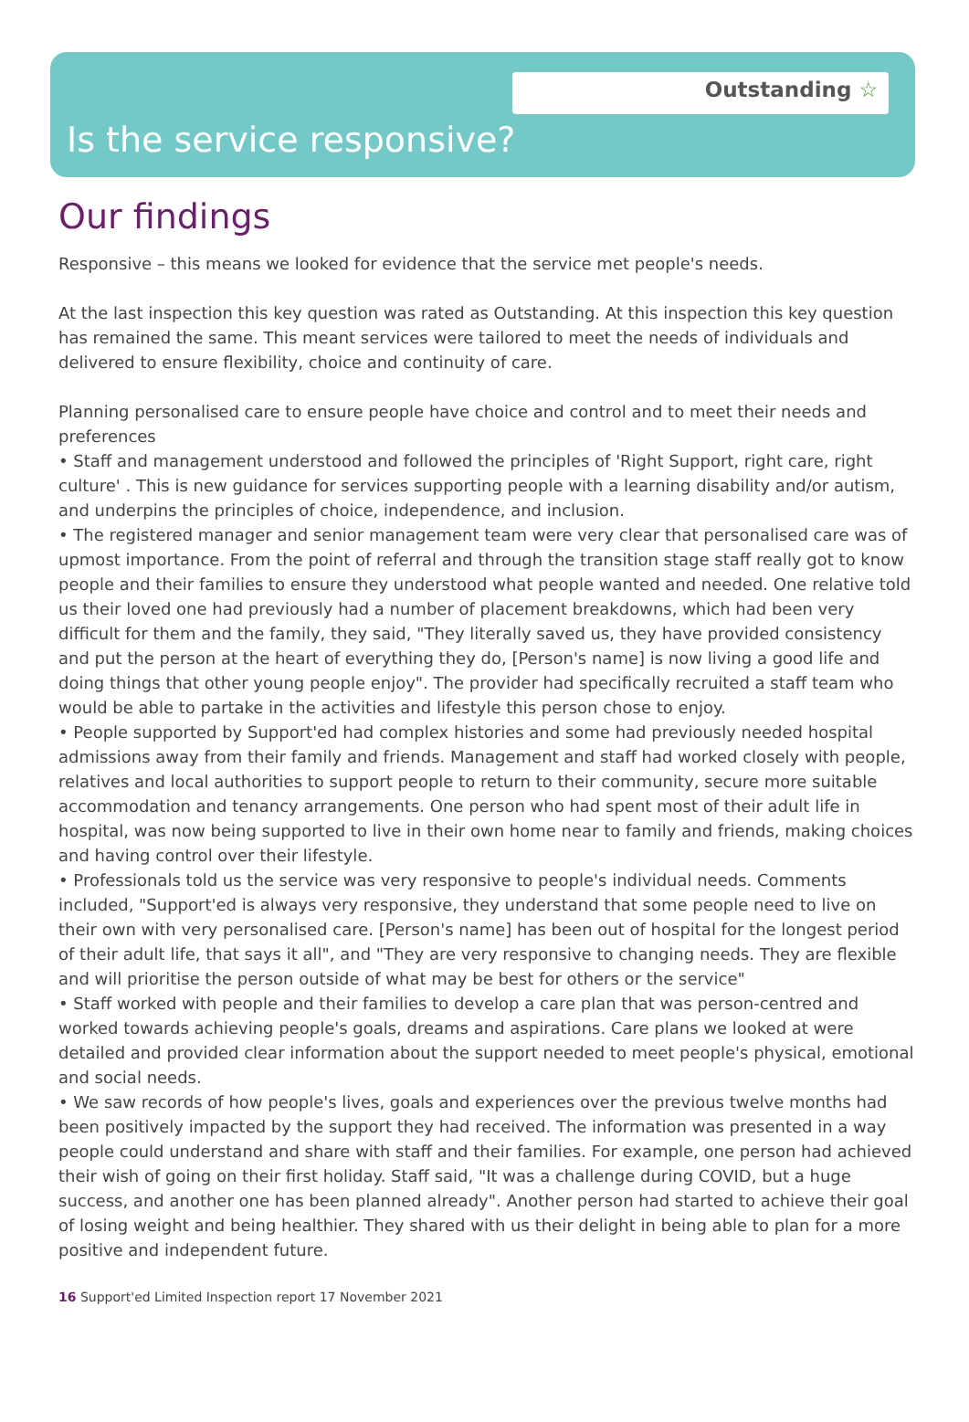Outstanding ☆
Is the service responsive?
Our findings
Responsive – this means we looked for evidence that the service met people's needs.
At the last inspection this key question was rated as Outstanding. At this inspection this key question has remained the same. This meant services were tailored to meet the needs of individuals and delivered to ensure flexibility, choice and continuity of care.
Planning personalised care to ensure people have choice and control and to meet their needs and preferences
• Staff and management understood and followed the principles of 'Right Support, right care, right culture' . This is new guidance for services supporting people with a learning disability and/or autism, and underpins the principles of choice, independence, and inclusion.
• The registered manager and senior management team were very clear that personalised care was of upmost importance. From the point of referral and through the transition stage staff really got to know people and their families to ensure they understood what people wanted and needed. One relative told us their loved one had previously had a number of placement breakdowns, which had been very difficult for them and the family, they said, "They literally saved us, they have provided consistency and put the person at the heart of everything they do, [Person's name] is now living a good life and doing things that other young people enjoy". The provider had specifically recruited a staff team who would be able to partake in the activities and lifestyle this person chose to enjoy.
• People supported by Support'ed had complex histories and some had previously needed hospital admissions away from their family and friends. Management and staff had worked closely with people, relatives and local authorities to support people to return to their community, secure more suitable accommodation and tenancy arrangements. One person who had spent most of their adult life in hospital, was now being supported to live in their own home near to family and friends, making choices and having control over their lifestyle.
• Professionals told us the service was very responsive to people's individual needs. Comments included, "Support'ed is always very responsive, they understand that some people need to live on their own with very personalised care. [Person's name] has been out of hospital for the longest period of their adult life, that says it all", and "They are very responsive to changing needs. They are flexible and will prioritise the person outside of what may be best for others or the service"
• Staff worked with people and their families to develop a care plan that was person-centred and worked towards achieving people's goals, dreams and aspirations. Care plans we looked at were detailed and provided clear information about the support needed to meet people's physical, emotional and social needs.
• We saw records of how people's lives, goals and experiences over the previous twelve months had been positively impacted by the support they had received. The information was presented in a way people could understand and share with staff and their families. For example, one person had achieved their wish of going on their first holiday. Staff said, "It was a challenge during COVID, but a huge success, and another one has been planned already". Another person had started to achieve their goal of losing weight and being healthier. They shared with us their delight in being able to plan for a more positive and independent future.
16 Support'ed Limited Inspection report 17 November 2021